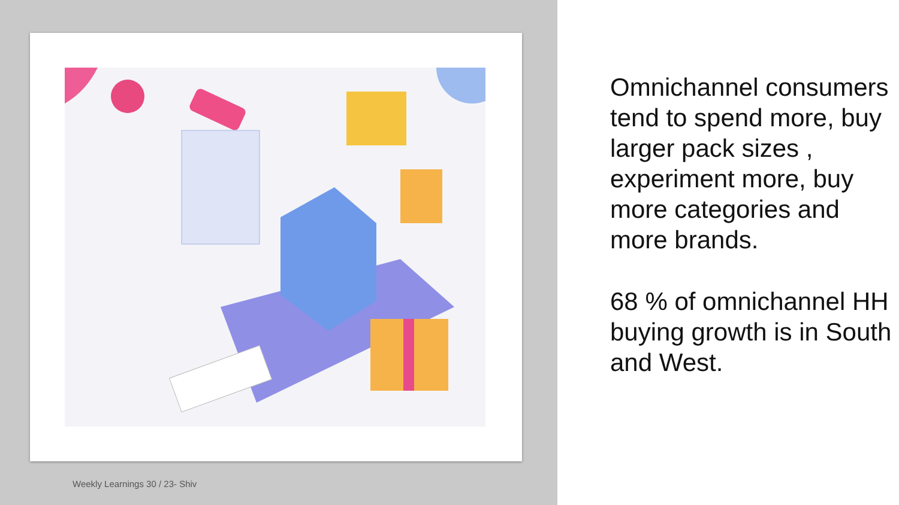Weekly Learnings 30 / 23- Shiv
Omnichannel consumers tend to spend more, buy larger pack sizes , experiment more, buy more categories and more brands.
68 % of omnichannel HH buying growth is in South and West.